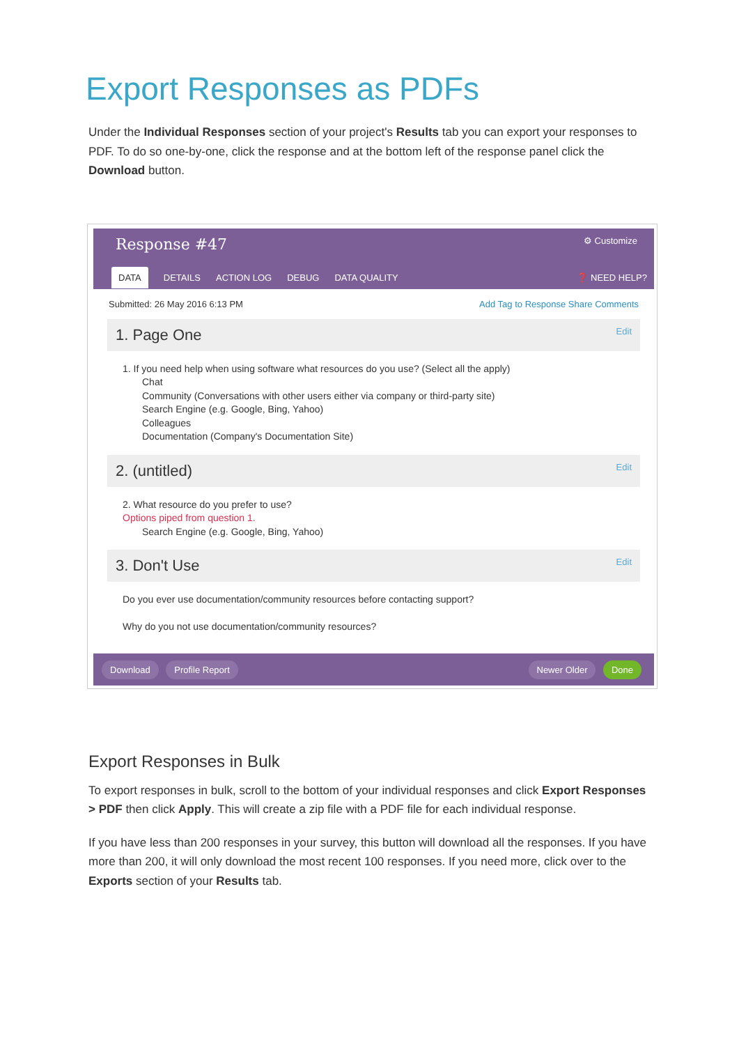Export Responses as PDFs
Under the Individual Responses section of your project's Results tab you can export your responses to PDF. To do so one-by-one, click the response and at the bottom left of the response panel click the Download button.
Response #47 ⚙ Customize
DATA DETAILS ACTION LOG DEBUG DATA QUALITY ❓ NEED HELP?
Submitted: 26 May 2016 6:13 PM Add Tag to Response Share Comments
1. Page One Edit
1. If you need help when using software what resources do you use? (Select all the apply)
Chat
Community (Conversations with other users either via company or third-party site)
Search Engine (e.g. Google, Bing, Yahoo)
Colleagues
Documentation (Company's Documentation Site)
2. (untitled) Edit
2. What resource do you prefer to use?
Options piped from question 1.
Search Engine (e.g. Google, Bing, Yahoo)
3. Don't Use Edit
Do you ever use documentation/community resources before contacting support?
Why do you not use documentation/community resources?
Download Profile Report Newer Older Done
Export Responses in Bulk
To export responses in bulk, scroll to the bottom of your individual responses and click Export Responses > PDF then click Apply. This will create a zip file with a PDF file for each individual response.
If you have less than 200 responses in your survey, this button will download all the responses. If you have more than 200, it will only download the most recent 100 responses. If you need more, click over to the Exports section of your Results tab.